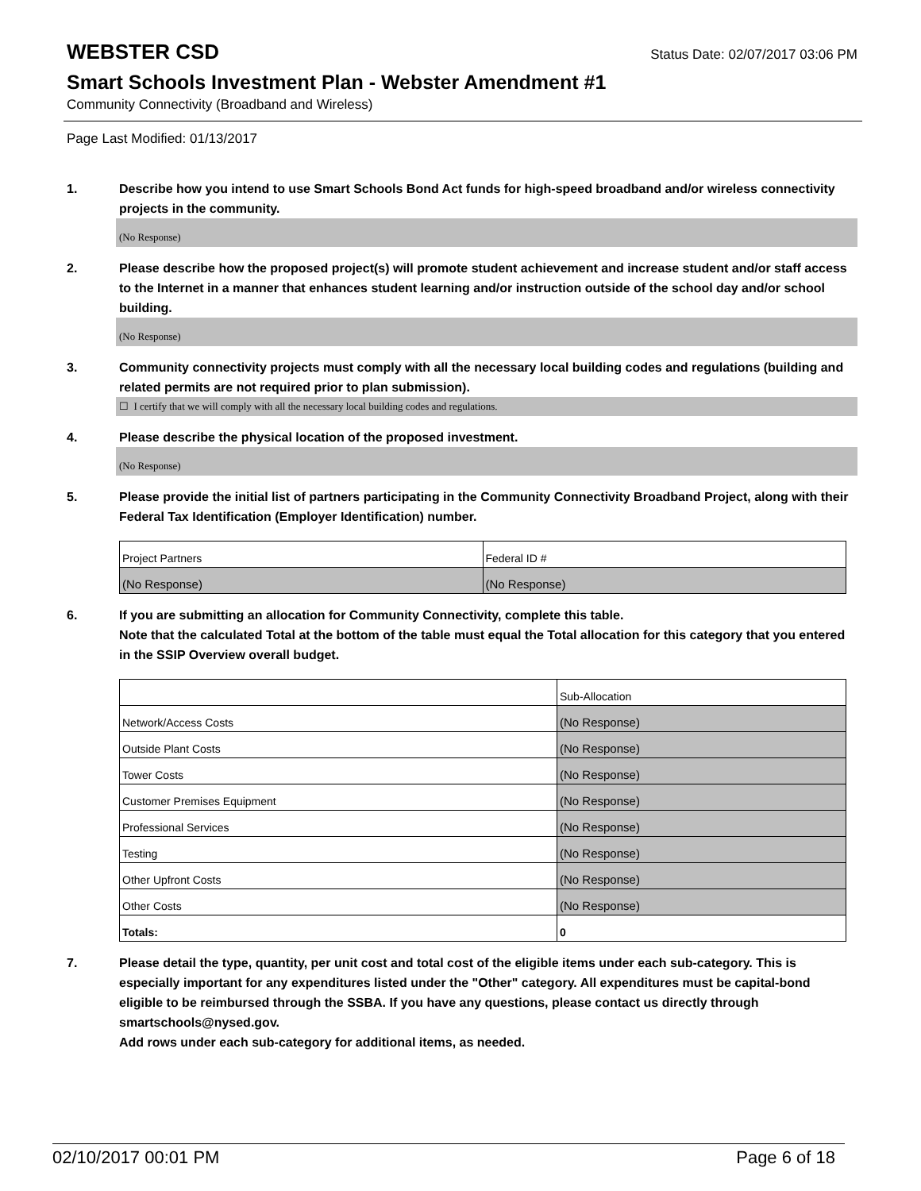WEBSTER CSD
Status Date: 02/07/2017 03:06 PM
Smart Schools Investment Plan - Webster Amendment #1
Community Connectivity (Broadband and Wireless)
Page Last Modified: 01/13/2017
1. Describe how you intend to use Smart Schools Bond Act funds for high-speed broadband and/or wireless connectivity projects in the community.
(No Response)
2. Please describe how the proposed project(s) will promote student achievement and increase student and/or staff access to the Internet in a manner that enhances student learning and/or instruction outside of the school day and/or school building.
(No Response)
3. Community connectivity projects must comply with all the necessary local building codes and regulations (building and related permits are not required prior to plan submission).
☐ I certify that we will comply with all the necessary local building codes and regulations.
4. Please describe the physical location of the proposed investment.
(No Response)
5. Please provide the initial list of partners participating in the Community Connectivity Broadband Project, along with their Federal Tax Identification (Employer Identification) number.
| Project Partners | Federal ID # |
| (No Response) | (No Response) |
6. If you are submitting an allocation for Community Connectivity, complete this table.
Note that the calculated Total at the bottom of the table must equal the Total allocation for this category that you entered in the SSIP Overview overall budget.
| | Sub-Allocation |
| Network/Access Costs | (No Response) |
| Outside Plant Costs | (No Response) |
| Tower Costs | (No Response) |
| Customer Premises Equipment | (No Response) |
| Professional Services | (No Response) |
| Testing | (No Response) |
| Other Upfront Costs | (No Response) |
| Other Costs | (No Response) |
| Totals: | 0 |
7. Please detail the type, quantity, per unit cost and total cost of the eligible items under each sub-category. This is especially important for any expenditures listed under the "Other" category. All expenditures must be capital-bond eligible to be reimbursed through the SSBA. If you have any questions, please contact us directly through smartschools@nysed.gov.
Add rows under each sub-category for additional items, as needed.
02/10/2017 00:01 PM Page 6 of 18